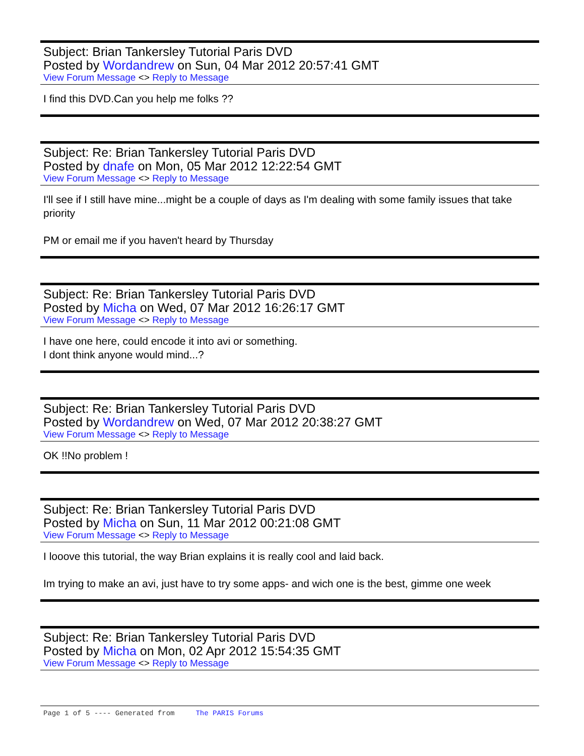Subject: Brian Tankersley Tutorial Paris DVD
Posted by Wordandrew on Sun, 04 Mar 2012 20:57:41 GMT
View Forum Message <> Reply to Message
I find this DVD.Can you help me folks ??
Subject: Re: Brian Tankersley Tutorial Paris DVD
Posted by dnafe on Mon, 05 Mar 2012 12:22:54 GMT
View Forum Message <> Reply to Message
I'll see if I still have mine...might be a couple of days as I'm dealing with some family issues that take priority
PM or email me if you haven't heard by Thursday
Subject: Re: Brian Tankersley Tutorial Paris DVD
Posted by Micha on Wed, 07 Mar 2012 16:26:17 GMT
View Forum Message <> Reply to Message
I have one here, could encode it into avi or something.
I dont think anyone would mind...?
Subject: Re: Brian Tankersley Tutorial Paris DVD
Posted by Wordandrew on Wed, 07 Mar 2012 20:38:27 GMT
View Forum Message <> Reply to Message
OK !!No problem !
Subject: Re: Brian Tankersley Tutorial Paris DVD
Posted by Micha on Sun, 11 Mar 2012 00:21:08 GMT
View Forum Message <> Reply to Message
I looove this tutorial, the way Brian explains it is really cool and laid back.
Im trying to make an avi, just have to try some apps- and wich one is the best, gimme one week
Subject: Re: Brian Tankersley Tutorial Paris DVD
Posted by Micha on Mon, 02 Apr 2012 15:54:35 GMT
View Forum Message <> Reply to Message
Page 1 of 5 ---- Generated from The PARIS Forums